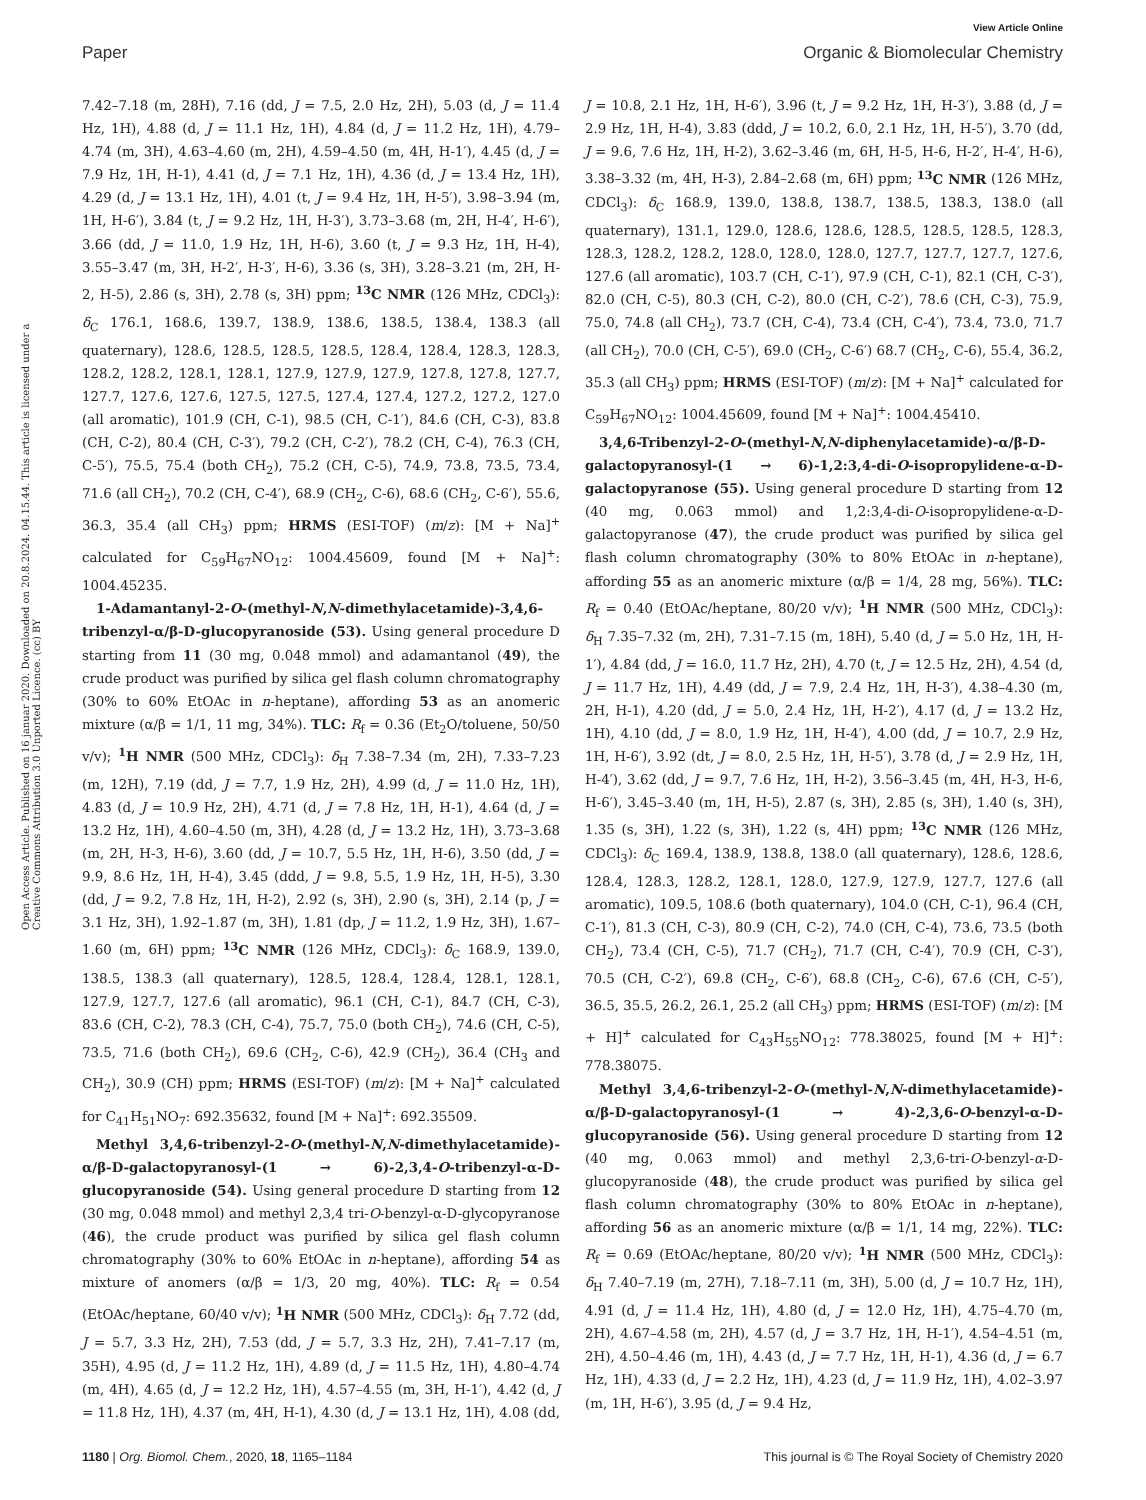View Article Online
Paper Organic & Biomolecular Chemistry
Open Access Article. Published on 16 januar 2020. Downloaded on 20.8.2024. 04.15.44. This article is licensed under a Creative Commons Attribution 3.0 Unported Licence. (cc) BY
7.42–7.18 (m, 28H), 7.16 (dd, J = 7.5, 2.0 Hz, 2H), 5.03 (d, J = 11.4 Hz, 1H), 4.88 (d, J = 11.1 Hz, 1H), 4.84 (d, J = 11.2 Hz, 1H), 4.79–4.74 (m, 3H), 4.63–4.60 (m, 2H), 4.59–4.50 (m, 4H, H-1′), 4.45 (d, J = 7.9 Hz, 1H, H-1), 4.41 (d, J = 7.1 Hz, 1H), 4.36 (d, J = 13.4 Hz, 1H), 4.29 (d, J = 13.1 Hz, 1H), 4.01 (t, J = 9.4 Hz, 1H, H-5′), 3.98–3.94 (m, 1H, H-6′), 3.84 (t, J = 9.2 Hz, 1H, H-3′), 3.73–3.68 (m, 2H, H-4′, H-6′), 3.66 (dd, J = 11.0, 1.9 Hz, 1H, H-6), 3.60 (t, J = 9.3 Hz, 1H, H-4), 3.55–3.47 (m, 3H, H-2′, H-3′, H-6), 3.36 (s, 3H), 3.28–3.21 (m, 2H, H-2, H-5), 2.86 (s, 3H), 2.78 (s, 3H) ppm; <sup>13</sup>C NMR (126 MHz, CDCl<sub>3</sub>): δ<sub>C</sub> 176.1, 168.6, 139.7, 138.9, 138.6, 138.5, 138.4, 138.3 (all quaternary), 128.6, 128.5, 128.5, 128.5, 128.4, 128.4, 128.3, 128.3, 128.2, 128.2, 128.1, 128.1, 127.9, 127.9, 127.9, 127.8, 127.8, 127.7, 127.7, 127.6, 127.6, 127.5, 127.5, 127.4, 127.4, 127.2, 127.2, 127.0 (all aromatic), 101.9 (CH, C-1), 98.5 (CH, C-1′), 84.6 (CH, C-3), 83.8 (CH, C-2), 80.4 (CH, C-3′), 79.2 (CH, C-2′), 78.2 (CH, C-4), 76.3 (CH, C-5′), 75.5, 75.4 (both CH<sub>2</sub>), 75.2 (CH, C-5), 74.9, 73.8, 73.5, 73.4, 71.6 (all CH<sub>2</sub>), 70.2 (CH, C-4′), 68.9 (CH<sub>2</sub>, C-6), 68.6 (CH<sub>2</sub>, C-6′), 55.6, 36.3, 35.4 (all CH<sub>3</sub>) ppm; HRMS (ESI-TOF) (m/z): [M + Na]<sup>+</sup> calculated for C<sub>59</sub>H<sub>67</sub>NO<sub>12</sub>: 1004.45609, found [M + Na]<sup>+</sup>: 1004.45235.
1-Adamantanyl-2-O-(methyl-N,N-dimethylacetamide)-3,4,6-tribenzyl-α/β-D-glucopyranoside (53). Using general procedure D starting from 11 (30 mg, 0.048 mmol) and adamantanol (49), the crude product was purified by silica gel flash column chromatography (30% to 60% EtOAc in n-heptane), affording 53 as an anomeric mixture (α/β = 1/1, 11 mg, 34%). TLC: R<sub>f</sub> = 0.36 (Et<sub>2</sub>O/toluene, 50/50 v/v); <sup>1</sup>H NMR (500 MHz, CDCl<sub>3</sub>): δ<sub>H</sub> 7.38–7.34 (m, 2H), 7.33–7.23 (m, 12H), 7.19 (dd, J = 7.7, 1.9 Hz, 2H), 4.99 (d, J = 11.0 Hz, 1H), 4.83 (d, J = 10.9 Hz, 2H), 4.71 (d, J = 7.8 Hz, 1H, H-1), 4.64 (d, J = 13.2 Hz, 1H), 4.60–4.50 (m, 3H), 4.28 (d, J = 13.2 Hz, 1H), 3.73–3.68 (m, 2H, H-3, H-6), 3.60 (dd, J = 10.7, 5.5 Hz, 1H, H-6), 3.50 (dd, J = 9.9, 8.6 Hz, 1H, H-4), 3.45 (ddd, J = 9.8, 5.5, 1.9 Hz, 1H, H-5), 3.30 (dd, J = 9.2, 7.8 Hz, 1H, H-2), 2.92 (s, 3H), 2.90 (s, 3H), 2.14 (p, J = 3.1 Hz, 3H), 1.92–1.87 (m, 3H), 1.81 (dp, J = 11.2, 1.9 Hz, 3H), 1.67–1.60 (m, 6H) ppm; <sup>13</sup>C NMR (126 MHz, CDCl<sub>3</sub>): δ<sub>C</sub> 168.9, 139.0, 138.5, 138.3 (all quaternary), 128.5, 128.4, 128.4, 128.1, 128.1, 127.9, 127.7, 127.6 (all aromatic), 96.1 (CH, C-1), 84.7 (CH, C-3), 83.6 (CH, C-2), 78.3 (CH, C-4), 75.7, 75.0 (both CH<sub>2</sub>), 74.6 (CH, C-5), 73.5, 71.6 (both CH<sub>2</sub>), 69.6 (CH<sub>2</sub>, C-6), 42.9 (CH<sub>2</sub>), 36.4 (CH<sub>3</sub> and CH<sub>2</sub>), 30.9 (CH) ppm; HRMS (ESI-TOF) (m/z): [M + Na]<sup>+</sup> calculated for C<sub>41</sub>H<sub>51</sub>NO<sub>7</sub>: 692.35632, found [M + Na]<sup>+</sup>: 692.35509.
Methyl 3,4,6-tribenzyl-2-O-(methyl-N,N-dimethylacetamide)-α/β-D-galactopyranosyl-(1 → 6)-2,3,4-O-tribenzyl-α-D-glucopyranoside (54). Using general procedure D starting from 12 (30 mg, 0.048 mmol) and methyl 2,3,4 tri-O-benzyl-α-D-glycopyranose (46), the crude product was purified by silica gel flash column chromatography (30% to 60% EtOAc in n-heptane), affording 54 as mixture of anomers (α/β = 1/3, 20 mg, 40%). TLC: R<sub>f</sub> = 0.54 (EtOAc/heptane, 60/40 v/v); <sup>1</sup>H NMR (500 MHz, CDCl<sub>3</sub>): δ<sub>H</sub> 7.72 (dd, J = 5.7, 3.3 Hz, 2H), 7.53 (dd, J = 5.7, 3.3 Hz, 2H), 7.41–7.17 (m, 35H), 4.95 (d, J = 11.2 Hz, 1H), 4.89 (d, J = 11.5 Hz, 1H), 4.80–4.74 (m, 4H), 4.65 (d, J = 12.2 Hz, 1H), 4.57–4.55 (m, 3H, H-1′), 4.42 (d, J = 11.8 Hz, 1H), 4.37 (m, 4H, H-1), 4.30 (d, J = 13.1 Hz, 1H), 4.08 (dd, J = 10.8, 2.1 Hz, 1H, H-6′), 3.96 (t, J = 9.2 Hz, 1H, H-3′), 3.88 (d, J = 2.9 Hz, 1H, H-4), 3.83 (ddd, J = 10.2, 6.0, 2.1 Hz, 1H, H-5′), 3.70 (dd, J = 9.6, 7.6 Hz, 1H, H-2), 3.62–3.46 (m, 6H, H-5, H-6, H-2′, H-4′, H-6), 3.38–3.32 (m, 4H, H-3), 2.84–2.68 (m, 6H) ppm; <sup>13</sup>C NMR (126 MHz, CDCl<sub>3</sub>): δ<sub>C</sub> 168.9, 139.0, 138.8, 138.7, 138.5, 138.3, 138.0 (all quaternary), 131.1, 129.0, 128.6, 128.6, 128.5, 128.5, 128.5, 128.3, 128.3, 128.2, 128.2, 128.0, 128.0, 128.0, 127.7, 127.7, 127.7, 127.6, 127.6 (all aromatic), 103.7 (CH, C-1′), 97.9 (CH, C-1), 82.1 (CH, C-3′), 82.0 (CH, C-5), 80.3 (CH, C-2), 80.0 (CH, C-2′), 78.6 (CH, C-3), 75.9, 75.0, 74.8 (all CH<sub>2</sub>), 73.7 (CH, C-4), 73.4 (CH, C-4′), 73.4, 73.0, 71.7 (all CH<sub>2</sub>), 70.0 (CH, C-5′), 69.0 (CH<sub>2</sub>, C-6′) 68.7 (CH<sub>2</sub>, C-6), 55.4, 36.2, 35.3 (all CH<sub>3</sub>) ppm; HRMS (ESI-TOF) (m/z): [M + Na]<sup>+</sup> calculated for C<sub>59</sub>H<sub>67</sub>NO<sub>12</sub>: 1004.45609, found [M + Na]<sup>+</sup>: 1004.45410.
3,4,6-Tribenzyl-2-O-(methyl-N,N-diphenylacetamide)-α/β-D-galactopyranosyl-(1 → 6)-1,2:3,4-di-O-isopropylidene-α-D-galactopyranose (55). Using general procedure D starting from 12 (40 mg, 0.063 mmol) and 1,2:3,4-di-O-isopropylidene-α-D-galactopyranose (47), the crude product was purified by silica gel flash column chromatography (30% to 80% EtOAc in n-heptane), affording 55 as an anomeric mixture (α/β = 1/4, 28 mg, 56%). TLC: R<sub>f</sub> = 0.40 (EtOAc/heptane, 80/20 v/v); <sup>1</sup>H NMR (500 MHz, CDCl<sub>3</sub>): δ<sub>H</sub> 7.35–7.32 (m, 2H), 7.31–7.15 (m, 18H), 5.40 (d, J = 5.0 Hz, 1H, H-1′), 4.84 (dd, J = 16.0, 11.7 Hz, 2H), 4.70 (t, J = 12.5 Hz, 2H), 4.54 (d, J = 11.7 Hz, 1H), 4.49 (dd, J = 7.9, 2.4 Hz, 1H, H-3′), 4.38–4.30 (m, 2H, H-1), 4.20 (dd, J = 5.0, 2.4 Hz, 1H, H-2′), 4.17 (d, J = 13.2 Hz, 1H), 4.10 (dd, J = 8.0, 1.9 Hz, 1H, H-4′), 4.00 (dd, J = 10.7, 2.9 Hz, 1H, H-6′), 3.92 (dt, J = 8.0, 2.5 Hz, 1H, H-5′), 3.78 (d, J = 2.9 Hz, 1H, H-4′), 3.62 (dd, J = 9.7, 7.6 Hz, 1H, H-2), 3.56–3.45 (m, 4H, H-3, H-6, H-6′), 3.45–3.40 (m, 1H, H-5), 2.87 (s, 3H), 2.85 (s, 3H), 1.40 (s, 3H), 1.35 (s, 3H), 1.22 (s, 3H), 1.22 (s, 4H) ppm; <sup>13</sup>C NMR (126 MHz, CDCl<sub>3</sub>): δ<sub>C</sub> 169.4, 138.9, 138.8, 138.0 (all quaternary), 128.6, 128.6, 128.4, 128.3, 128.2, 128.1, 128.0, 127.9, 127.9, 127.7, 127.6 (all aromatic), 109.5, 108.6 (both quaternary), 104.0 (CH, C-1), 96.4 (CH, C-1′), 81.3 (CH, C-3), 80.9 (CH, C-2), 74.0 (CH, C-4), 73.6, 73.5 (both CH<sub>2</sub>), 73.4 (CH, C-5), 71.7 (CH<sub>2</sub>), 71.7 (CH, C-4′), 70.9 (CH, C-3′), 70.5 (CH, C-2′), 69.8 (CH<sub>2</sub>, C-6′), 68.8 (CH<sub>2</sub>, C-6), 67.6 (CH, C-5′), 36.5, 35.5, 26.2, 26.1, 25.2 (all CH<sub>3</sub>) ppm; HRMS (ESI-TOF) (m/z): [M + H]<sup>+</sup> calculated for C<sub>43</sub>H<sub>55</sub>NO<sub>12</sub>: 778.38025, found [M + H]<sup>+</sup>: 778.38075.
Methyl 3,4,6-tribenzyl-2-O-(methyl-N,N-dimethylacetamide)-α/β-D-galactopyranosyl-(1 → 4)-2,3,6-O-benzyl-α-D-glucopyranoside (56). Using general procedure D starting from 12 (40 mg, 0.063 mmol) and methyl 2,3,6-tri-O-benzyl-α-D-glucopyranoside (48), the crude product was purified by silica gel flash column chromatography (30% to 80% EtOAc in n-heptane), affording 56 as an anomeric mixture (α/β = 1/1, 14 mg, 22%). TLC: R<sub>f</sub> = 0.69 (EtOAc/heptane, 80/20 v/v); <sup>1</sup>H NMR (500 MHz, CDCl<sub>3</sub>): δ<sub>H</sub> 7.40–7.19 (m, 27H), 7.18–7.11 (m, 3H), 5.00 (d, J = 10.7 Hz, 1H), 4.91 (d, J = 11.4 Hz, 1H), 4.80 (d, J = 12.0 Hz, 1H), 4.75–4.70 (m, 2H), 4.67–4.58 (m, 2H), 4.57 (d, J = 3.7 Hz, 1H, H-1′), 4.54–4.51 (m, 2H), 4.50–4.46 (m, 1H), 4.43 (d, J = 7.7 Hz, 1H, H-1), 4.36 (d, J = 6.7 Hz, 1H), 4.33 (d, J = 2.2 Hz, 1H), 4.23 (d, J = 11.9 Hz, 1H), 4.02–3.97 (m, 1H, H-6′), 3.95 (d, J = 9.4 Hz,
1180 | Org. Biomol. Chem., 2020, 18, 1165–1184 This journal is © The Royal Society of Chemistry 2020